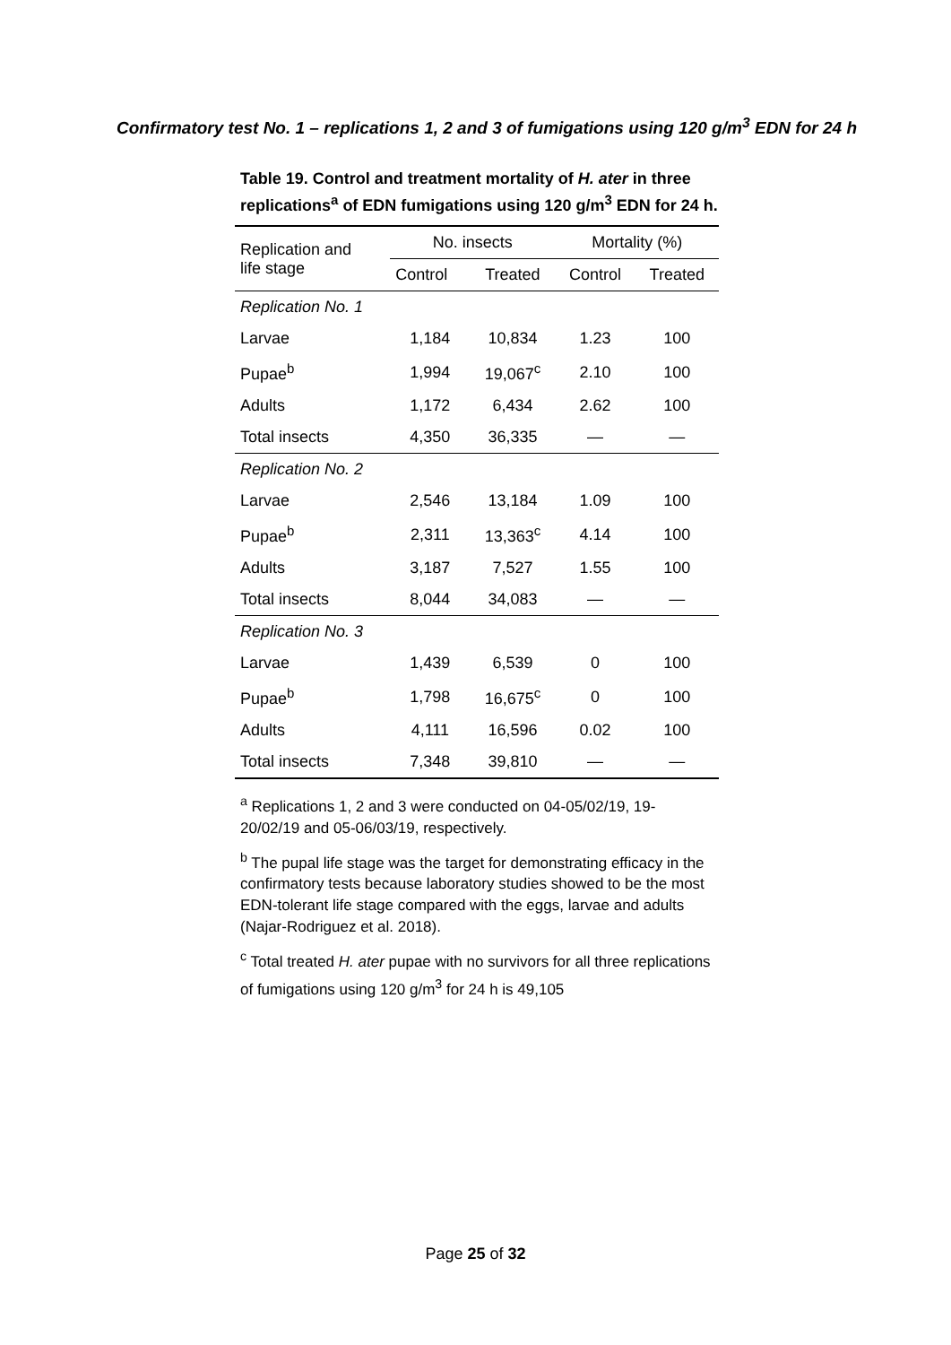Confirmatory test No. 1 – replications 1, 2 and 3 of fumigations using 120 g/m<sup>3</sup> EDN for 24 h
Table 19. Control and treatment mortality of H. ater in three replications<sup>a</sup> of EDN fumigations using 120 g/m<sup>3</sup> EDN for 24 h.
| Replication and life stage | No. insects | | Mortality (%) | |
| --- | --- | --- | --- | --- |
| | Control | Treated | Control | Treated |
| Replication No. 1 | | | | |
| Larvae | 1,184 | 10,834 | 1.23 | 100 |
| Pupae<sup>b</sup> | 1,994 | 19,067<sup>c</sup> | 2.10 | 100 |
| Adults | 1,172 | 6,434 | 2.62 | 100 |
| Total insects | 4,350 | 36,335 | — | — |
| Replication No. 2 | | | | |
| Larvae | 2,546 | 13,184 | 1.09 | 100 |
| Pupae<sup>b</sup> | 2,311 | 13,363<sup>c</sup> | 4.14 | 100 |
| Adults | 3,187 | 7,527 | 1.55 | 100 |
| Total insects | 8,044 | 34,083 | — | — |
| Replication No. 3 | | | | |
| Larvae | 1,439 | 6,539 | 0 | 100 |
| Pupae<sup>b</sup> | 1,798 | 16,675<sup>c</sup> | 0 | 100 |
| Adults | 4,111 | 16,596 | 0.02 | 100 |
| Total insects | 7,348 | 39,810 | — | — |
<sup>a</sup> Replications 1, 2 and 3 were conducted on 04-05/02/19, 19-20/02/19 and 05-06/03/19, respectively.
<sup>b</sup> The pupal life stage was the target for demonstrating efficacy in the confirmatory tests because laboratory studies showed to be the most EDN-tolerant life stage compared with the eggs, larvae and adults (Najar-Rodriguez et al. 2018).
<sup>c</sup> Total treated H. ater pupae with no survivors for all three replications of fumigations using 120 g/m<sup>3</sup> for 24 h is 49,105
Page 25 of 32